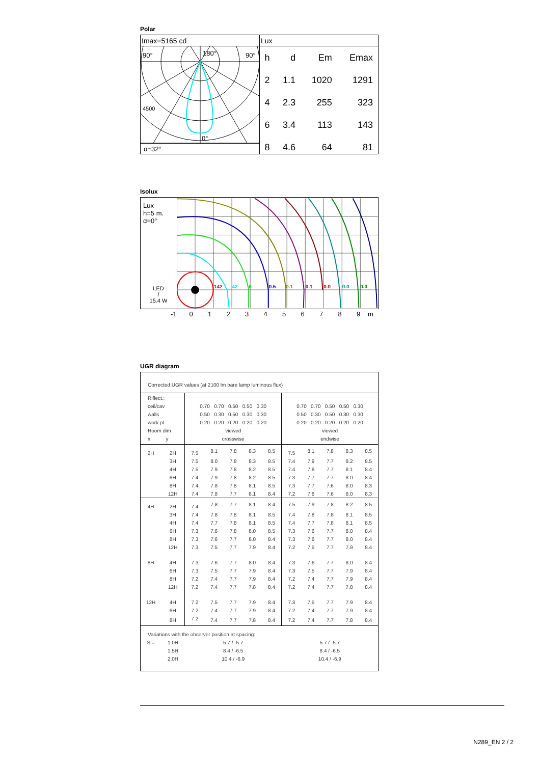Polar
Imax=5165 cd
90°
180°
90°
0°
4500
α=32°
Lux
| h | d | Em | Emax |
| --- | --- | --- | --- |
| 2 | 1.1 | 1020 | 1291 |
| 4 | 2.3 | 255 | 323 |
| 6 | 3.4 | 113 | 143 |
| 8 | 4.6 | 64 | 81 |
Isolux
Lux
h=5 m.
α=0°
LED
/
15.4 W
142
42
6
0.5
0.1
0.1
0.0
0.0
0.0
-1 0123456789 m
UGR diagram
| Corrected UGR values (at 2100 lm bare lamp luminous flux) | | | | | | | | | | | |
| Riflect.: ceil/cav walls work pl. Room dim x y | | 0.70 0.70 0.50 0.50 0.30 0.50 0.30 0.50 0.30 0.30 0.20 0.20 0.20 0.20 0.20 viewed crosswise | | | | | 0.70 0.70 0.50 0.50 0.30 0.50 0.30 0.50 0.30 0.30 0.20 0.20 0.20 0.20 0.20 viewed endwise | | | | |
| 2H | 2H | 7.5 | 8.1 | 7.8 | 8.3 | 8.5 | 7.5 | 8.1 | 7.8 | 8.3 | 8.5 |
| | 3H | 7.5 | 8.0 | 7.8 | 8.3 | 8.5 | 7.4 | 7.9 | 7.7 | 8.2 | 8.5 |
| | 4H | 7.5 | 7.9 | 7.8 | 8.2 | 8.5 | 7.4 | 7.8 | 7.7 | 8.1 | 8.4 |
| | 6H | 7.4 | 7.9 | 7.8 | 8.2 | 8.5 | 7.3 | 7.7 | 7.7 | 8.0 | 8.4 |
| | 8H | 7.4 | 7.8 | 7.8 | 8.1 | 8.5 | 7.3 | 7.7 | 7.6 | 8.0 | 8.3 |
| | 12H | 7.4 | 7.8 | 7.7 | 8.1 | 8.4 | 7.2 | 7.6 | 7.6 | 8.0 | 8.3 |
| 4H | 2H | 7.4 | 7.8 | 7.7 | 8.1 | 8.4 | 7.5 | 7.9 | 7.8 | 8.2 | 8.5 |
| | 3H | 7.4 | 7.8 | 7.8 | 8.1 | 8.5 | 7.4 | 7.8 | 7.8 | 8.1 | 8.5 |
| | 4H | 7.4 | 7.7 | 7.8 | 8.1 | 8.5 | 7.4 | 7.7 | 7.8 | 8.1 | 8.5 |
| | 6H | 7.3 | 7.6 | 7.8 | 8.0 | 8.5 | 7.3 | 7.6 | 7.7 | 8.0 | 8.4 |
| | 8H | 7.3 | 7.6 | 7.7 | 8.0 | 8.4 | 7.3 | 7.6 | 7.7 | 8.0 | 8.4 |
| | 12H | 7.3 | 7.5 | 7.7 | 7.9 | 8.4 | 7.2 | 7.5 | 7.7 | 7.9 | 8.4 |
| 8H | 4H | 7.3 | 7.6 | 7.7 | 8.0 | 8.4 | 7.3 | 7.6 | 7.7 | 8.0 | 8.4 |
| | 6H | 7.3 | 7.5 | 7.7 | 7.9 | 8.4 | 7.3 | 7.5 | 7.7 | 7.9 | 8.4 |
| | 8H | 7.2 | 7.4 | 7.7 | 7.9 | 8.4 | 7.2 | 7.4 | 7.7 | 7.9 | 8.4 |
| | 12H | 7.2 | 7.4 | 7.7 | 7.8 | 8.4 | 7.2 | 7.4 | 7.7 | 7.8 | 8.4 |
| 12H | 4H | 7.2 | 7.5 | 7.7 | 7.9 | 8.4 | 7.3 | 7.5 | 7.7 | 7.9 | 8.4 |
| | 6H | 7.2 | 7.4 | 7.7 | 7.9 | 8.4 | 7.2 | 7.4 | 7.7 | 7.9 | 8.4 |
| | 8H | 7.2 | 7.4 | 7.7 | 7.8 | 8.4 | 7.2 | 7.4 | 7.7 | 7.8 | 8.4 |
| Variations with the observer position at spacing: | | | | | | | | | | | |
| S = | 1.0H | 5.7 / -5.7 | | | | | 5.7 / -5.7 | | | | |
| | 1.5H | 8.4 / -6.5 | | | | | 8.4 / -6.5 | | | | |
| | 2.0H | 10.4 / -6.9 | | | | | 10.4 / -6.9 | | | | |
N289_EN 2 / 2